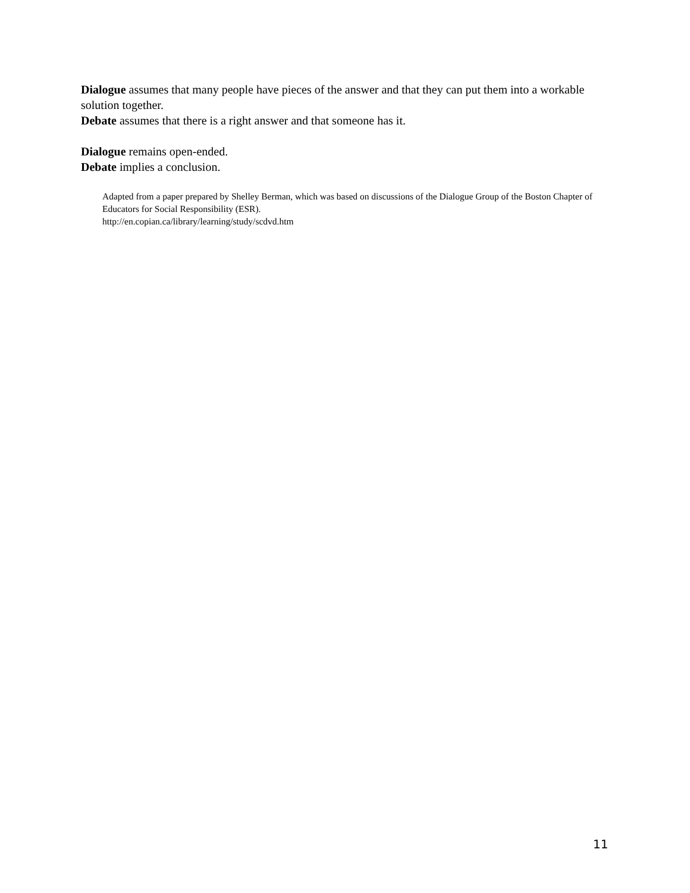Dialogue assumes that many people have pieces of the answer and that they can put them into a workable solution together.
Debate assumes that there is a right answer and that someone has it.
Dialogue remains open-ended.
Debate implies a conclusion.
Adapted from a paper prepared by Shelley Berman, which was based on discussions of the Dialogue Group of the Boston Chapter of Educators for Social Responsibility (ESR).
http://en.copian.ca/library/learning/study/scdvd.htm
11